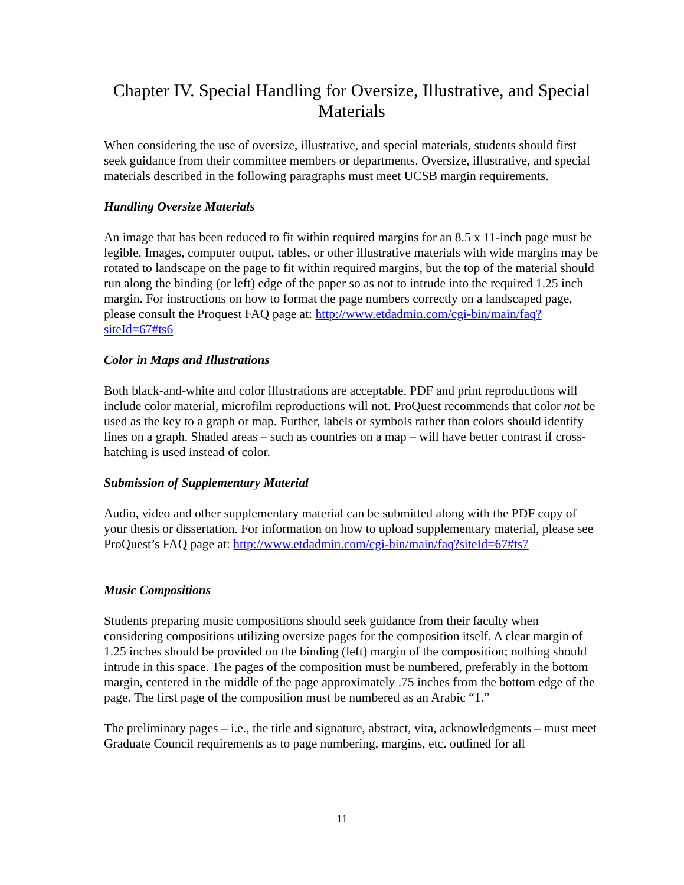Chapter IV. Special Handling for Oversize, Illustrative, and Special Materials
When considering the use of oversize, illustrative, and special materials, students should first seek guidance from their committee members or departments. Oversize, illustrative, and special materials described in the following paragraphs must meet UCSB margin requirements.
Handling Oversize Materials
An image that has been reduced to fit within required margins for an 8.5 x 11-inch page must be legible. Images, computer output, tables, or other illustrative materials with wide margins may be rotated to landscape on the page to fit within required margins, but the top of the material should run along the binding (or left) edge of the paper so as not to intrude into the required 1.25 inch margin. For instructions on how to format the page numbers correctly on a landscaped page, please consult the Proquest FAQ page at: http://www.etdadmin.com/cgi-bin/main/faq?siteId=67#ts6
Color in Maps and Illustrations
Both black-and-white and color illustrations are acceptable. PDF and print reproductions will include color material, microfilm reproductions will not. ProQuest recommends that color not be used as the key to a graph or map. Further, labels or symbols rather than colors should identify lines on a graph. Shaded areas – such as countries on a map – will have better contrast if cross-hatching is used instead of color.
Submission of Supplementary Material
Audio, video and other supplementary material can be submitted along with the PDF copy of your thesis or dissertation. For information on how to upload supplementary material, please see ProQuest’s FAQ page at: http://www.etdadmin.com/cgi-bin/main/faq?siteId=67#ts7
Music Compositions
Students preparing music compositions should seek guidance from their faculty when considering compositions utilizing oversize pages for the composition itself. A clear margin of 1.25 inches should be provided on the binding (left) margin of the composition; nothing should intrude in this space. The pages of the composition must be numbered, preferably in the bottom margin, centered in the middle of the page approximately .75 inches from the bottom edge of the page. The first page of the composition must be numbered as an Arabic “1.”
The preliminary pages – i.e., the title and signature, abstract, vita, acknowledgments – must meet Graduate Council requirements as to page numbering, margins, etc. outlined for all
11